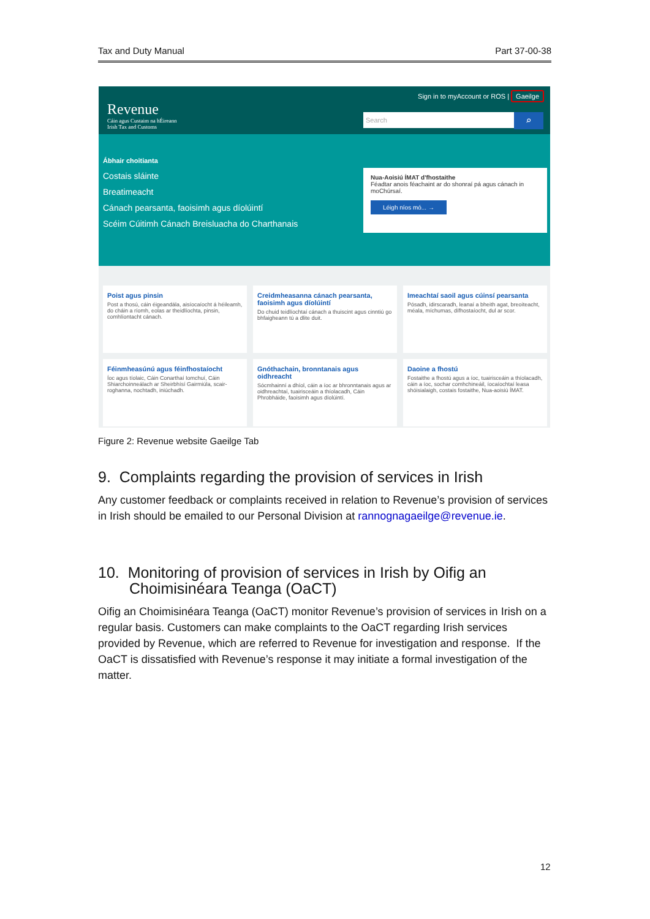Tax and Duty Manual Part 37-00-38
Revenue
Cáin agus Custaim na hÉireann
Irish Tax and Customs
Sign in to myAccount or ROS | Gaeilge
Search ⌕
Ábhair choitianta
Costais sláinte
Breatimeacht
Cánach pearsanta, faoisimh agus díolúintí
Scéim Cúitimh Cánach Breisluacha do Charthanais
Nua-Aoisiú ÍMAT d'fhostaithe
Féadtar anois féachaint ar do shonraí pá agus cánach in moChúrsaí.
Léigh níos mó... →
Poist agus pinsin
Post a thosú, cáin éigeandála, aisíocaíocht á héileamh, do cháin a ríomh, eolas ar theidlíochta, pinsin, comhlíontacht cánach.
Creidmheasanna cánach pearsanta, faoisimh agus díolúintí
Do chuid teidlíochtaí cánach a thuiscint agus cinntiú go bhfaigheann tú a dlite duit.
Imeachtaí saoil agus cúinsí pearsanta
Pósadh, idirscaradh, leanaí a bheith agat, breoiteacht, méala, míchumas, dífhostaíocht, dul ar scor.
Féinmheasúnú agus féinfhostaíocht
Íoc agus tíolaic, Cáin Conarthaí Iomchuí, Cáin Shiarchoinneálach ar Sheirbhísí Gairmiúla, scair-roghanna, nochtadh, iniúchadh.
Gnóthachain, bronntanais agus oidhreacht
Sócmhainní a dhíol, cáin a íoc ar bhronntanais agus ar oidhreachtaí, tuairisceáin a thíolacadh, Cáin Phrobháide, faoisimh agus díolúintí.
Daoine a fhostú
Fostaithe a fhostú agus a íoc, tuairisceáin a thíolacadh, cáin a íoc, sochar comhchineáil, íocaíochtaí leasa shóisialaigh, costais fostaithe, Nua-aoisiú ÍMAT.
Figure 2: Revenue website Gaeilge Tab
9. Complaints regarding the provision of services in Irish
Any customer feedback or complaints received in relation to Revenue’s provision of services in Irish should be emailed to our Personal Division at rannognagaeilge@revenue.ie.
10. Monitoring of provision of services in Irish by Oifig an Choimisinéara Teanga (OaCT)
Oifig an Choimisinéara Teanga (OaCT) monitor Revenue’s provision of services in Irish on a regular basis. Customers can make complaints to the OaCT regarding Irish services provided by Revenue, which are referred to Revenue for investigation and response. If the OaCT is dissatisfied with Revenue’s response it may initiate a formal investigation of the matter.
12